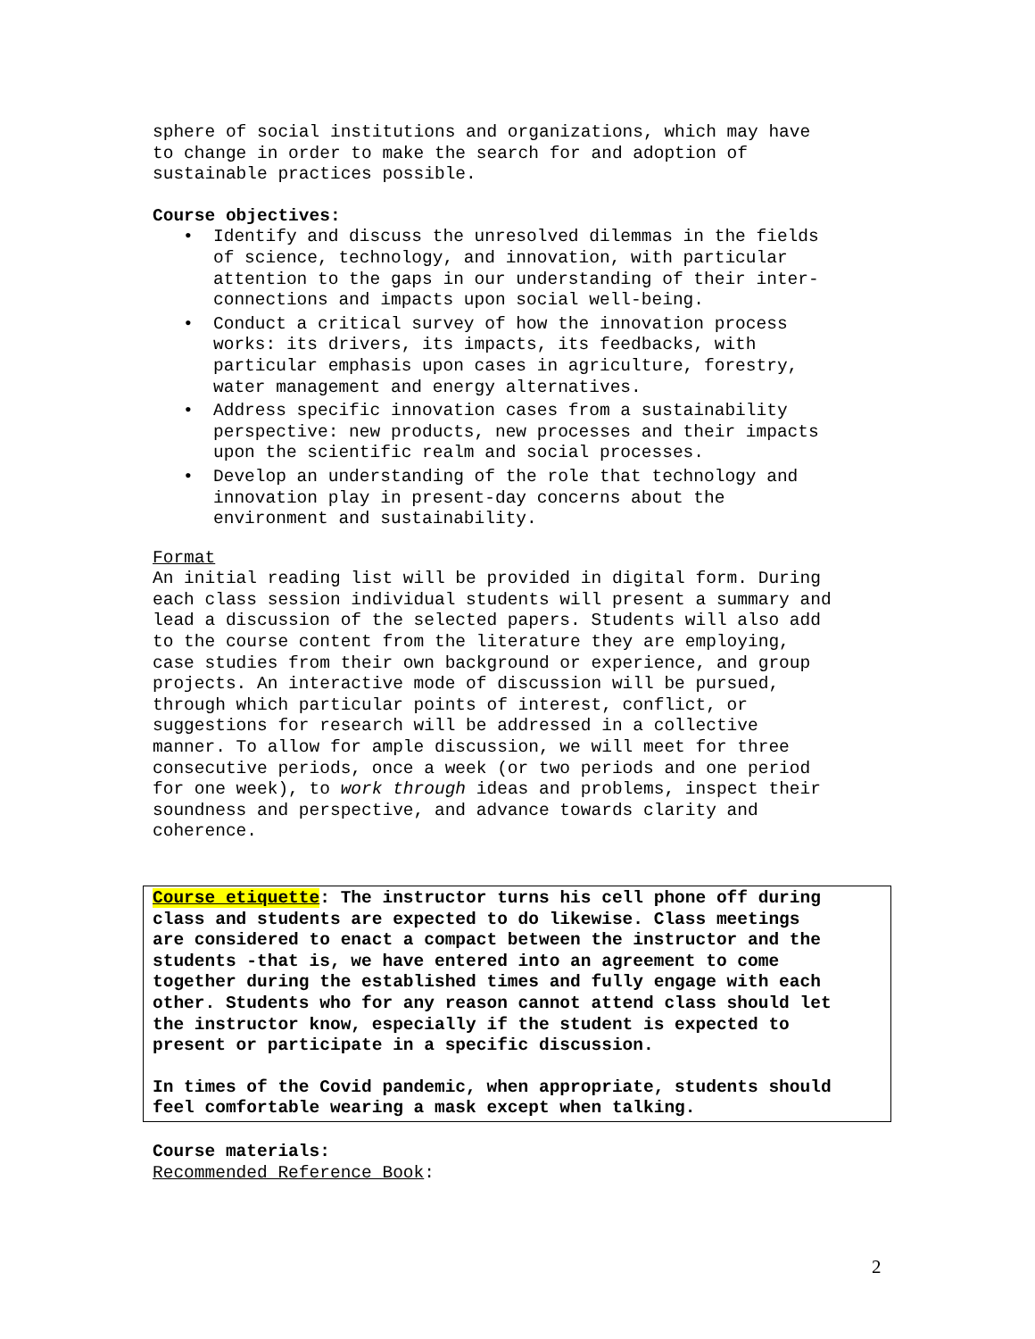sphere of social institutions and organizations, which may have to change in order to make the search for and adoption of sustainable practices possible.
Course objectives:
• Identify and discuss the unresolved dilemmas in the fields of science, technology, and innovation, with particular attention to the gaps in our understanding of their inter- connections and impacts upon social well-being.
• Conduct a critical survey of how the innovation process works: its drivers, its impacts, its feedbacks, with particular emphasis upon cases in agriculture, forestry, water management and energy alternatives.
• Address specific innovation cases from a sustainability perspective: new products, new processes and their impacts upon the scientific realm and social processes.
• Develop an understanding of the role that technology and innovation play in present-day concerns about the environment and sustainability.
Format
An initial reading list will be provided in digital form. During each class session individual students will present a summary and lead a discussion of the selected papers. Students will also add to the course content from the literature they are employing, case studies from their own background or experience, and group projects. An interactive mode of discussion will be pursued, through which particular points of interest, conflict, or suggestions for research will be addressed in a collective manner. To allow for ample discussion, we will meet for three consecutive periods, once a week (or two periods and one period for one week), to work through ideas and problems, inspect their soundness and perspective, and advance towards clarity and coherence.
Course etiquette: The instructor turns his cell phone off during class and students are expected to do likewise. Class meetings are considered to enact a compact between the instructor and the students -that is, we have entered into an agreement to come together during the established times and fully engage with each other. Students who for any reason cannot attend class should let the instructor know, especially if the student is expected to present or participate in a specific discussion.
In times of the Covid pandemic, when appropriate, students should feel comfortable wearing a mask except when talking.
Course materials:
Recommended Reference Book:
2